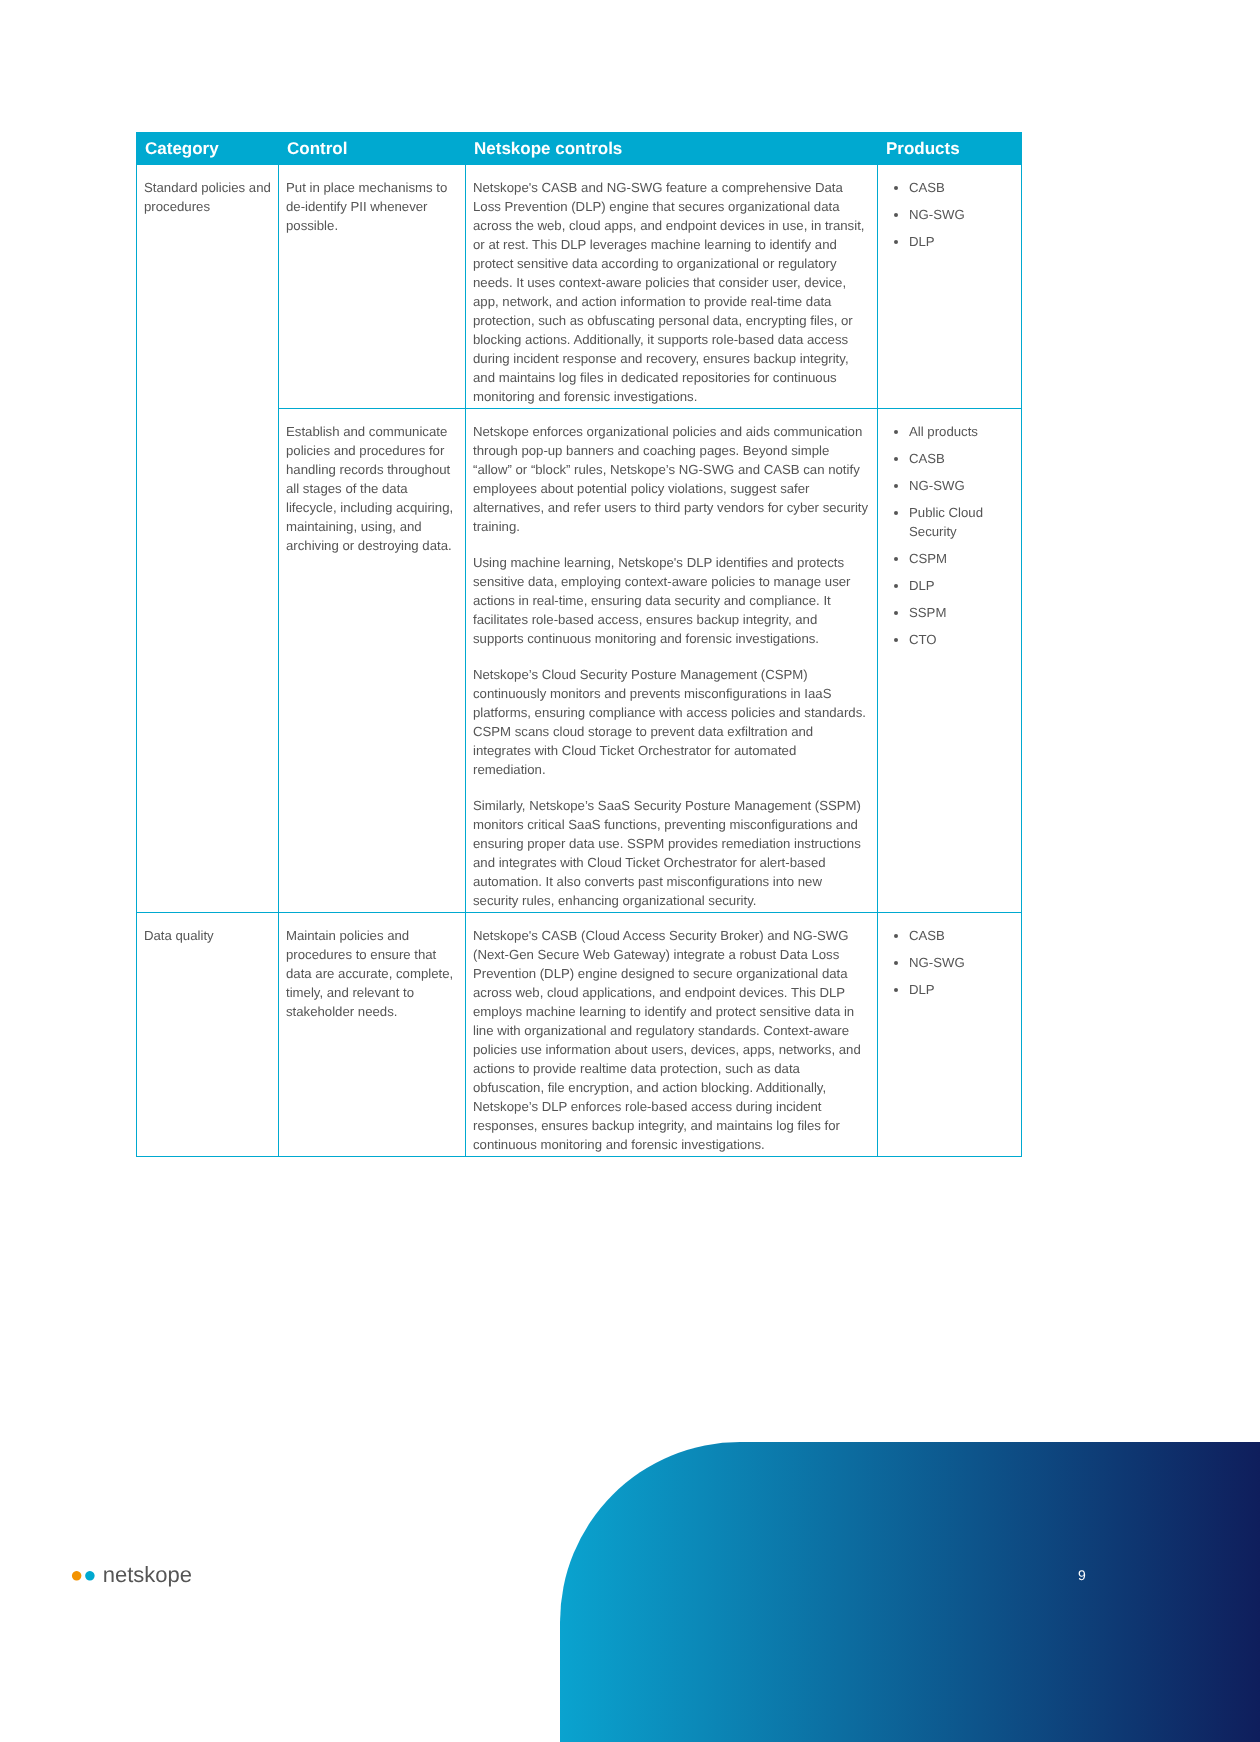| Category | Control | Netskope controls | Products |
| --- | --- | --- | --- |
| Standard policies and procedures | Put in place mechanisms to de-identify PII whenever possible. | Netskope's CASB and NG-SWG feature a comprehensive Data Loss Prevention (DLP) engine that secures organizational data across the web, cloud apps, and endpoint devices in use, in transit, or at rest. This DLP leverages machine learning to identify and protect sensitive data according to organizational or regulatory needs. It uses context-aware policies that consider user, device, app, network, and action information to provide real-time data protection, such as obfuscating personal data, encrypting files, or blocking actions. Additionally, it supports role-based data access during incident response and recovery, ensures backup integrity, and maintains log files in dedicated repositories for continuous monitoring and forensic investigations. | CASB NG-SWG DLP |
| | Establish and communicate policies and procedures for handling records throughout all stages of the data lifecycle, including acquiring, maintaining, using, and archiving or destroying data. | Netskope enforces organizational policies and aids communication through pop-up banners and coaching pages. Beyond simple “allow” or “block” rules, Netskope’s NG-SWG and CASB can notify employees about potential policy violations, suggest safer alternatives, and refer users to third party vendors for cyber security training. Using machine learning, Netskope's DLP identifies and protects sensitive data, employing context-aware policies to manage user actions in real-time, ensuring data security and compliance. It facilitates role-based access, ensures backup integrity, and supports continuous monitoring and forensic investigations. Netskope’s Cloud Security Posture Management (CSPM) continuously monitors and prevents misconfigurations in IaaS platforms, ensuring compliance with access policies and standards. CSPM scans cloud storage to prevent data exfiltration and integrates with Cloud Ticket Orchestrator for automated remediation. Similarly, Netskope’s SaaS Security Posture Management (SSPM) monitors critical SaaS functions, preventing misconfigurations and ensuring proper data use. SSPM provides remediation instructions and integrates with Cloud Ticket Orchestrator for alert-based automation. It also converts past misconfigurations into new security rules, enhancing organizational security. | All products CASB NG-SWG Public Cloud Security CSPM DLP SSPM CTO |
| Data quality | Maintain policies and procedures to ensure that data are accurate, complete, timely, and relevant to stakeholder needs. | Netskope's CASB (Cloud Access Security Broker) and NG-SWG (Next-Gen Secure Web Gateway) integrate a robust Data Loss Prevention (DLP) engine designed to secure organizational data across web, cloud applications, and endpoint devices. This DLP employs machine learning to identify and protect sensitive data in line with organizational and regulatory standards. Context-aware policies use information about users, devices, apps, networks, and actions to provide realtime data protection, such as data obfuscation, file encryption, and action blocking. Additionally, Netskope’s DLP enforces role-based access during incident responses, ensures backup integrity, and maintains log files for continuous monitoring and forensic investigations. | CASB NG-SWG DLP |
●● netskope 9